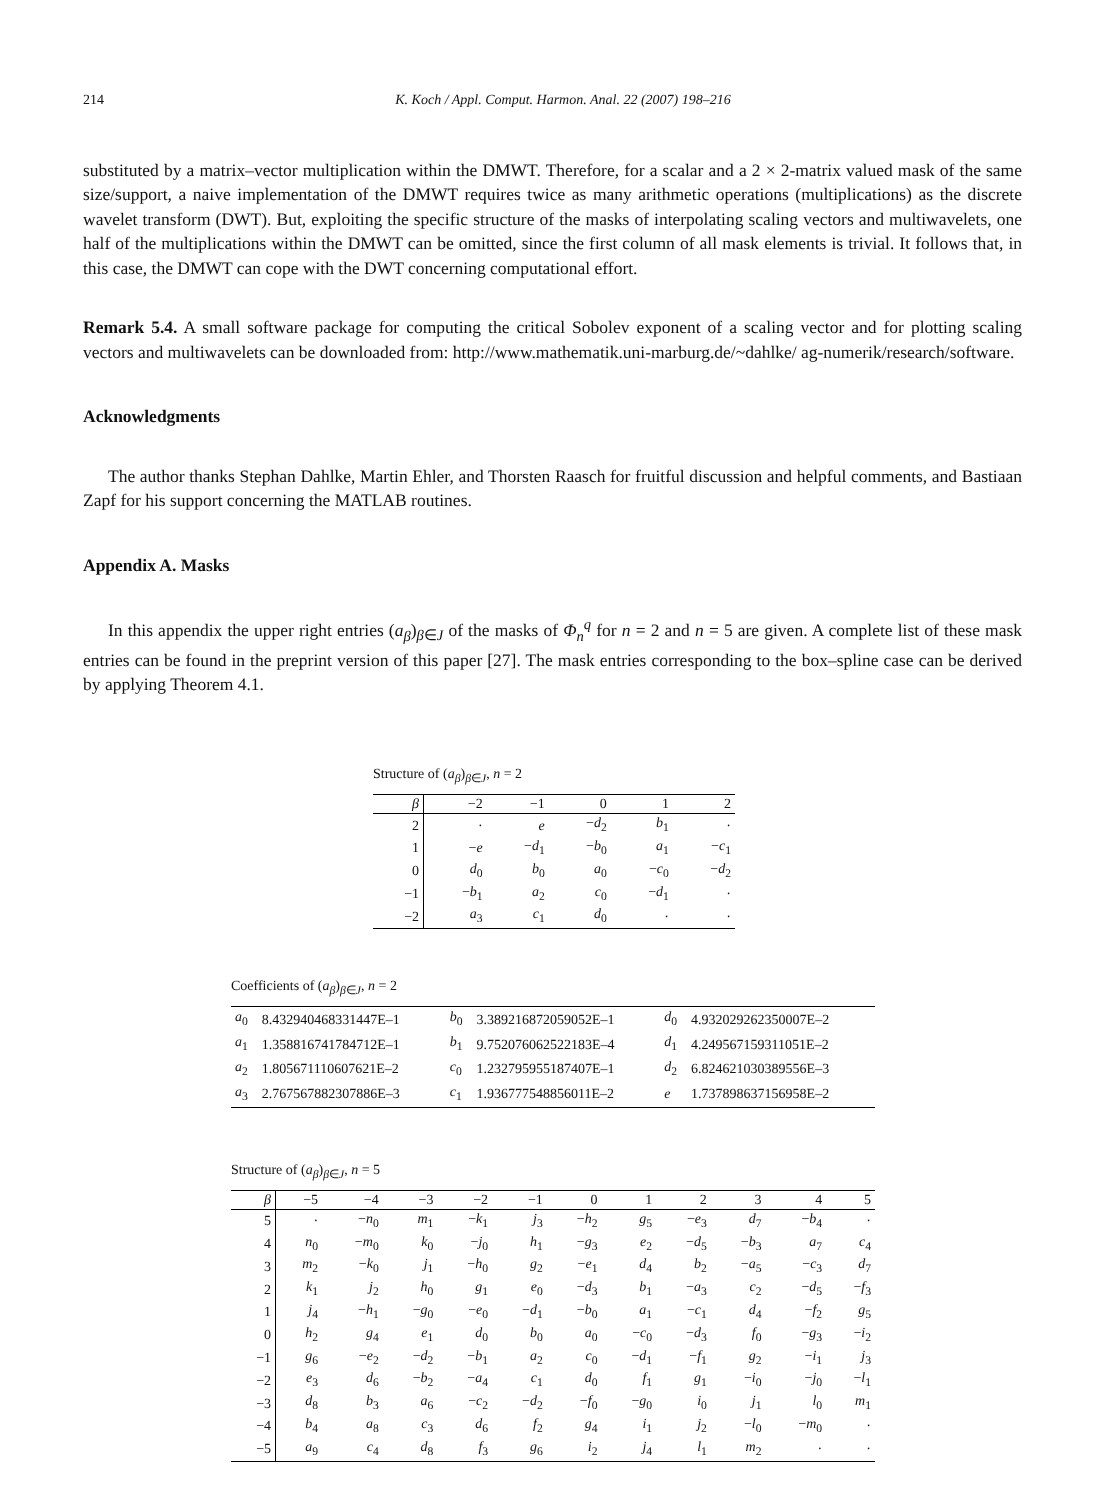214 K. Koch / Appl. Comput. Harmon. Anal. 22 (2007) 198–216
substituted by a matrix–vector multiplication within the DMWT. Therefore, for a scalar and a 2 × 2-matrix valued mask of the same size/support, a naive implementation of the DMWT requires twice as many arithmetic operations (multiplications) as the discrete wavelet transform (DWT). But, exploiting the specific structure of the masks of interpolating scaling vectors and multiwavelets, one half of the multiplications within the DMWT can be omitted, since the first column of all mask elements is trivial. It follows that, in this case, the DMWT can cope with the DWT concerning computational effort.
Remark 5.4. A small software package for computing the critical Sobolev exponent of a scaling vector and for plotting scaling vectors and multiwavelets can be downloaded from: http://www.mathematik.uni-marburg.de/~dahlke/ ag-numerik/research/software.
Acknowledgments
The author thanks Stephan Dahlke, Martin Ehler, and Thorsten Raasch for fruitful discussion and helpful comments, and Bastiaan Zapf for his support concerning the MATLAB routines.
Appendix A. Masks
In this appendix the upper right entries (a<sub>β</sub>)<sub>β∈J</sub> of the masks of Φ<sub>n</sub><sup>q</sup> for n = 2 and n = 5 are given. A complete list of these mask entries can be found in the preprint version of this paper [27]. The mask entries corresponding to the box–spline case can be derived by applying Theorem 4.1.
Structure of (a<sub>β</sub>)<sub>β∈J</sub>, n = 2
| β | −2 | −1 | 0 | 1 | 2 |
| --- | --- | --- | --- | --- | --- |
| 2 | · | e | − d<sub>2</sub> | b<sub>1</sub> | · |
| 1 | − e | − d<sub>1</sub> | − b<sub>0</sub> | a<sub>1</sub> | − c<sub>1</sub> |
| 0 | d<sub>0</sub> | b<sub>0</sub> | a<sub>0</sub> | − c<sub>0</sub> | − d<sub>2</sub> |
| −1 | − b<sub>1</sub> | a<sub>2</sub> | c<sub>0</sub> | − d<sub>1</sub> | · |
| −2 | a<sub>3</sub> | c<sub>1</sub> | d<sub>0</sub> | · | · |
Coefficients of (a<sub>β</sub>)<sub>β∈J</sub>, n = 2
| a<sub>0</sub> | 8.432940468331447E–1 | b<sub>0</sub> | 3.389216872059052E–1 | d<sub>0</sub> | 4.932029262350007E–2 |
| a<sub>1</sub> | 1.358816741784712E–1 | b<sub>1</sub> | 9.752076062522183E–4 | d<sub>1</sub> | 4.249567159311051E–2 |
| a<sub>2</sub> | 1.805671110607621E–2 | c<sub>0</sub> | 1.232795955187407E–1 | d<sub>2</sub> | 6.824621030389556E–3 |
| a<sub>3</sub> | 2.767567882307886E–3 | c<sub>1</sub> | 1.936777548856011E–2 | e | 1.737898637156958E–2 |
Structure of (a<sub>β</sub>)<sub>β∈J</sub>, n = 5
| β | −5 | −4 | −3 | −2 | −1 | 0 | 1 | 2 | 3 | 4 | 5 |
| --- | --- | --- | --- | --- | --- | --- | --- | --- | --- | --- | --- |
| 5 | · | − n<sub>0</sub> | m<sub>1</sub> | − k<sub>1</sub> | j<sub>3</sub> | − h<sub>2</sub> | g<sub>5</sub> | − e<sub>3</sub> | d<sub>7</sub> | − b<sub>4</sub> | · |
| 4 | n<sub>0</sub> | − m<sub>0</sub> | k<sub>0</sub> | − j<sub>0</sub> | h<sub>1</sub> | − g<sub>3</sub> | e<sub>2</sub> | − d<sub>5</sub> | − b<sub>3</sub> | a<sub>7</sub> | c<sub>4</sub> |
| 3 | m<sub>2</sub> | − k<sub>0</sub> | j<sub>1</sub> | − h<sub>0</sub> | g<sub>2</sub> | − e<sub>1</sub> | d<sub>4</sub> | b<sub>2</sub> | − a<sub>5</sub> | − c<sub>3</sub> | d<sub>7</sub> |
| 2 | k<sub>1</sub> | j<sub>2</sub> | h<sub>0</sub> | g<sub>1</sub> | e<sub>0</sub> | − d<sub>3</sub> | b<sub>1</sub> | − a<sub>3</sub> | c<sub>2</sub> | − d<sub>5</sub> | − f<sub>3</sub> |
| 1 | j<sub>4</sub> | − h<sub>1</sub> | − g<sub>0</sub> | − e<sub>0</sub> | − d<sub>1</sub> | − b<sub>0</sub> | a<sub>1</sub> | − c<sub>1</sub> | d<sub>4</sub> | − f<sub>2</sub> | g<sub>5</sub> |
| 0 | h<sub>2</sub> | g<sub>4</sub> | e<sub>1</sub> | d<sub>0</sub> | b<sub>0</sub> | a<sub>0</sub> | − c<sub>0</sub> | − d<sub>3</sub> | f<sub>0</sub> | − g<sub>3</sub> | − i<sub>2</sub> |
| −1 | g<sub>6</sub> | − e<sub>2</sub> | − d<sub>2</sub> | − b<sub>1</sub> | a<sub>2</sub> | c<sub>0</sub> | − d<sub>1</sub> | − f<sub>1</sub> | g<sub>2</sub> | − i<sub>1</sub> | j<sub>3</sub> |
| −2 | e<sub>3</sub> | d<sub>6</sub> | − b<sub>2</sub> | − a<sub>4</sub> | c<sub>1</sub> | d<sub>0</sub> | f<sub>1</sub> | g<sub>1</sub> | − i<sub>0</sub> | − j<sub>0</sub> | − l<sub>1</sub> |
| −3 | d<sub>8</sub> | b<sub>3</sub> | a<sub>6</sub> | − c<sub>2</sub> | − d<sub>2</sub> | − f<sub>0</sub> | − g<sub>0</sub> | i<sub>0</sub> | j<sub>1</sub> | l<sub>0</sub> | m<sub>1</sub> |
| −4 | b<sub>4</sub> | a<sub>8</sub> | c<sub>3</sub> | d<sub>6</sub> | f<sub>2</sub> | g<sub>4</sub> | i<sub>1</sub> | j<sub>2</sub> | − l<sub>0</sub> | − m<sub>0</sub> | · |
| −5 | a<sub>9</sub> | c<sub>4</sub> | d<sub>8</sub> | f<sub>3</sub> | g<sub>6</sub> | i<sub>2</sub> | j<sub>4</sub> | l<sub>1</sub> | m<sub>2</sub> | · | · |